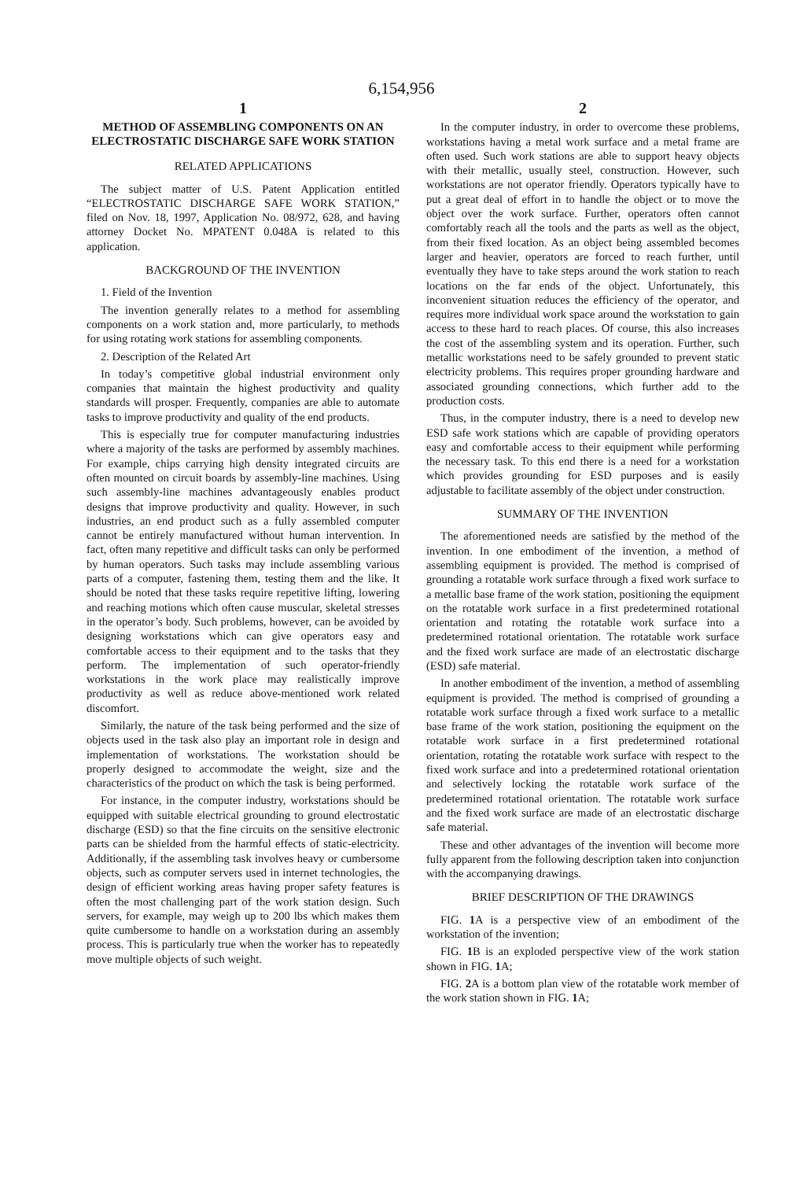6,154,956
1
METHOD OF ASSEMBLING COMPONENTS ON AN ELECTROSTATIC DISCHARGE SAFE WORK STATION
RELATED APPLICATIONS
The subject matter of U.S. Patent Application entitled “ELECTROSTATIC DISCHARGE SAFE WORK STATION,” filed on Nov. 18, 1997, Application No. 08/972, 628, and having attorney Docket No. MPATENT 0.048A is related to this application.
BACKGROUND OF THE INVENTION
1. Field of the Invention
The invention generally relates to a method for assembling components on a work station and, more particularly, to methods for using rotating work stations for assembling components.
2. Description of the Related Art
In today’s competitive global industrial environment only companies that maintain the highest productivity and quality standards will prosper. Frequently, companies are able to automate tasks to improve productivity and quality of the end products.
This is especially true for computer manufacturing industries where a majority of the tasks are performed by assembly machines. For example, chips carrying high density integrated circuits are often mounted on circuit boards by assembly-line machines. Using such assembly-line machines advantageously enables product designs that improve productivity and quality. However, in such industries, an end product such as a fully assembled computer cannot be entirely manufactured without human intervention. In fact, often many repetitive and difficult tasks can only be performed by human operators. Such tasks may include assembling various parts of a computer, fastening them, testing them and the like. It should be noted that these tasks require repetitive lifting, lowering and reaching motions which often cause muscular, skeletal stresses in the operator’s body. Such problems, however, can be avoided by designing workstations which can give operators easy and comfortable access to their equipment and to the tasks that they perform. The implementation of such operator-friendly workstations in the work place may realistically improve productivity as well as reduce above-mentioned work related discomfort.
Similarly, the nature of the task being performed and the size of objects used in the task also play an important role in design and implementation of workstations. The workstation should be properly designed to accommodate the weight, size and the characteristics of the product on which the task is being performed.
For instance, in the computer industry, workstations should be equipped with suitable electrical grounding to ground electrostatic discharge (ESD) so that the fine circuits on the sensitive electronic parts can be shielded from the harmful effects of static-electricity. Additionally, if the assembling task involves heavy or cumbersome objects, such as computer servers used in internet technologies, the design of efficient working areas having proper safety features is often the most challenging part of the work station design. Such servers, for example, may weigh up to 200 lbs which makes them quite cumbersome to handle on a workstation during an assembly process. This is particularly true when the worker has to repeatedly move multiple objects of such weight.
2
In the computer industry, in order to overcome these problems, workstations having a metal work surface and a metal frame are often used. Such work stations are able to support heavy objects with their metallic, usually steel, construction. However, such workstations are not operator friendly. Operators typically have to put a great deal of effort in to handle the object or to move the object over the work surface. Further, operators often cannot comfortably reach all the tools and the parts as well as the object, from their fixed location. As an object being assembled becomes larger and heavier, operators are forced to reach further, until eventually they have to take steps around the work station to reach locations on the far ends of the object. Unfortunately, this inconvenient situation reduces the efficiency of the operator, and requires more individual work space around the workstation to gain access to these hard to reach places. Of course, this also increases the cost of the assembling system and its operation. Further, such metallic workstations need to be safely grounded to prevent static electricity problems. This requires proper grounding hardware and associated grounding connections, which further add to the production costs.
Thus, in the computer industry, there is a need to develop new ESD safe work stations which are capable of providing operators easy and comfortable access to their equipment while performing the necessary task. To this end there is a need for a workstation which provides grounding for ESD purposes and is easily adjustable to facilitate assembly of the object under construction.
SUMMARY OF THE INVENTION
The aforementioned needs are satisfied by the method of the invention. In one embodiment of the invention, a method of assembling equipment is provided. The method is comprised of grounding a rotatable work surface through a fixed work surface to a metallic base frame of the work station, positioning the equipment on the rotatable work surface in a first predetermined rotational orientation and rotating the rotatable work surface into a predetermined rotational orientation. The rotatable work surface and the fixed work surface are made of an electrostatic discharge (ESD) safe material.
In another embodiment of the invention, a method of assembling equipment is provided. The method is comprised of grounding a rotatable work surface through a fixed work surface to a metallic base frame of the work station, positioning the equipment on the rotatable work surface in a first predetermined rotational orientation, rotating the rotatable work surface with respect to the fixed work surface and into a predetermined rotational orientation and selectively locking the rotatable work surface of the predetermined rotational orientation. The rotatable work surface and the fixed work surface are made of an electrostatic discharge safe material.
These and other advantages of the invention will become more fully apparent from the following description taken into conjunction with the accompanying drawings.
BRIEF DESCRIPTION OF THE DRAWINGS
FIG. 1 A is a perspective view of an embodiment of the workstation of the invention;
FIG. 1 B is an exploded perspective view of the work station shown in FIG. 1 A;
FIG. 2 A is a bottom plan view of the rotatable work member of the work station shown in FIG. 1 A;